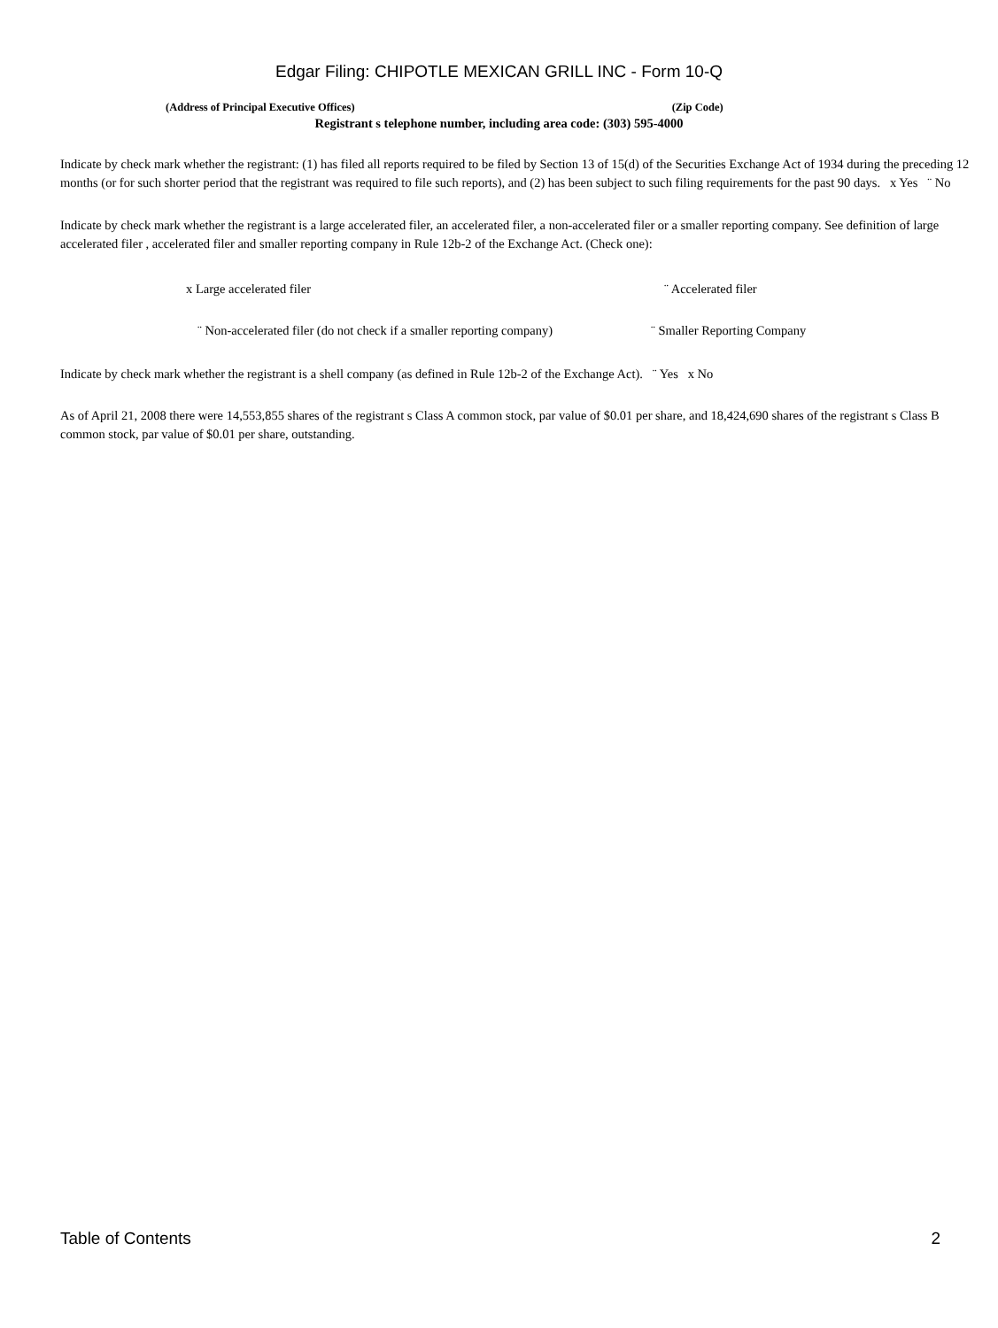Edgar Filing: CHIPOTLE MEXICAN GRILL INC - Form 10-Q
(Address of Principal Executive Offices) (Zip Code)
Registrant s telephone number, including area code: (303) 595-4000
Indicate by check mark whether the registrant: (1) has filed all reports required to be filed by Section 13 of 15(d) of the Securities Exchange Act of 1934 during the preceding 12 months (or for such shorter period that the registrant was required to file such reports), and (2) has been subject to such filing requirements for the past 90 days. x Yes ¨ No
Indicate by check mark whether the registrant is a large accelerated filer, an accelerated filer, a non-accelerated filer or a smaller reporting company. See definition of large accelerated filer , accelerated filer and smaller reporting company in Rule 12b-2 of the Exchange Act. (Check one):
x Large accelerated filer ¨ Accelerated filer
¨ Non-accelerated filer (do not check if a smaller reporting company) ¨ Smaller Reporting Company
Indicate by check mark whether the registrant is a shell company (as defined in Rule 12b-2 of the Exchange Act). ¨ Yes x No
As of April 21, 2008 there were 14,553,855 shares of the registrant s Class A common stock, par value of $0.01 per share, and 18,424,690 shares of the registrant s Class B common stock, par value of $0.01 per share, outstanding.
Table of Contents 2